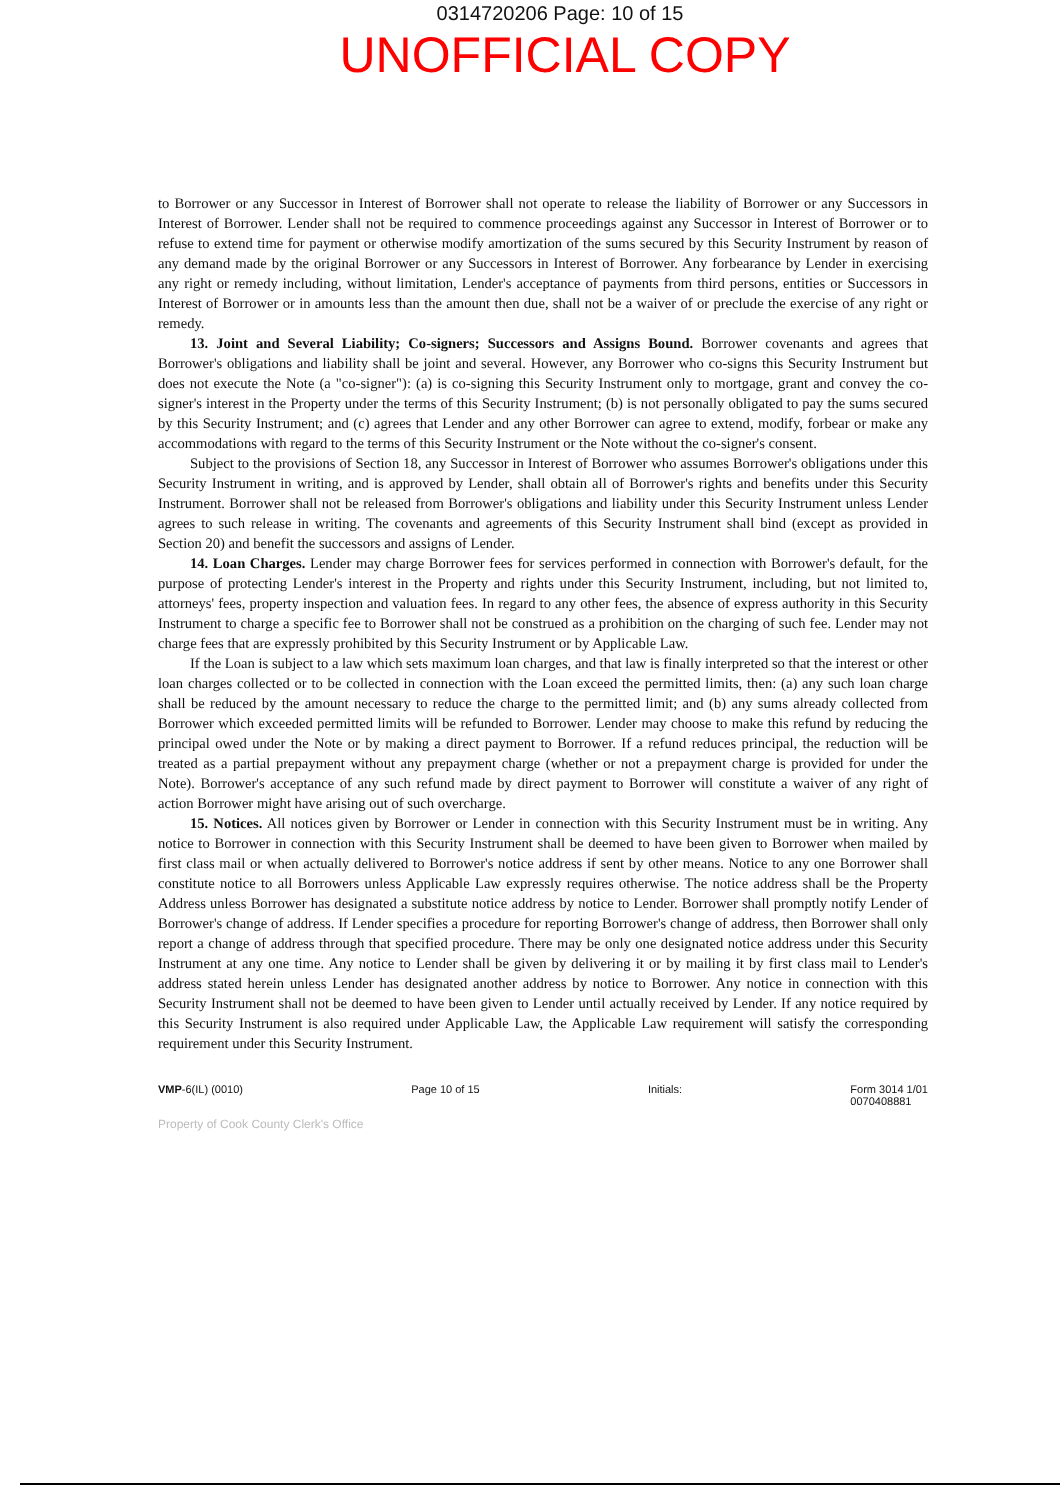0314720206 Page: 10 of 15
UNOFFICIAL COPY
to Borrower or any Successor in Interest of Borrower shall not operate to release the liability of Borrower or any Successors in Interest of Borrower. Lender shall not be required to commence proceedings against any Successor in Interest of Borrower or to refuse to extend time for payment or otherwise modify amortization of the sums secured by this Security Instrument by reason of any demand made by the original Borrower or any Successors in Interest of Borrower. Any forbearance by Lender in exercising any right or remedy including, without limitation, Lender's acceptance of payments from third persons, entities or Successors in Interest of Borrower or in amounts less than the amount then due, shall not be a waiver of or preclude the exercise of any right or remedy.
13. Joint and Several Liability; Co-signers; Successors and Assigns Bound. Borrower covenants and agrees that Borrower's obligations and liability shall be joint and several. However, any Borrower who co-signs this Security Instrument but does not execute the Note (a "co-signer"): (a) is co-signing this Security Instrument only to mortgage, grant and convey the co-signer's interest in the Property under the terms of this Security Instrument; (b) is not personally obligated to pay the sums secured by this Security Instrument; and (c) agrees that Lender and any other Borrower can agree to extend, modify, forbear or make any accommodations with regard to the terms of this Security Instrument or the Note without the co-signer's consent.
Subject to the provisions of Section 18, any Successor in Interest of Borrower who assumes Borrower's obligations under this Security Instrument in writing, and is approved by Lender, shall obtain all of Borrower's rights and benefits under this Security Instrument. Borrower shall not be released from Borrower's obligations and liability under this Security Instrument unless Lender agrees to such release in writing. The covenants and agreements of this Security Instrument shall bind (except as provided in Section 20) and benefit the successors and assigns of Lender.
14. Loan Charges. Lender may charge Borrower fees for services performed in connection with Borrower's default, for the purpose of protecting Lender's interest in the Property and rights under this Security Instrument, including, but not limited to, attorneys' fees, property inspection and valuation fees. In regard to any other fees, the absence of express authority in this Security Instrument to charge a specific fee to Borrower shall not be construed as a prohibition on the charging of such fee. Lender may not charge fees that are expressly prohibited by this Security Instrument or by Applicable Law.
If the Loan is subject to a law which sets maximum loan charges, and that law is finally interpreted so that the interest or other loan charges collected or to be collected in connection with the Loan exceed the permitted limits, then: (a) any such loan charge shall be reduced by the amount necessary to reduce the charge to the permitted limit; and (b) any sums already collected from Borrower which exceeded permitted limits will be refunded to Borrower. Lender may choose to make this refund by reducing the principal owed under the Note or by making a direct payment to Borrower. If a refund reduces principal, the reduction will be treated as a partial prepayment without any prepayment charge (whether or not a prepayment charge is provided for under the Note). Borrower's acceptance of any such refund made by direct payment to Borrower will constitute a waiver of any right of action Borrower might have arising out of such overcharge.
15. Notices. All notices given by Borrower or Lender in connection with this Security Instrument must be in writing. Any notice to Borrower in connection with this Security Instrument shall be deemed to have been given to Borrower when mailed by first class mail or when actually delivered to Borrower's notice address if sent by other means. Notice to any one Borrower shall constitute notice to all Borrowers unless Applicable Law expressly requires otherwise. The notice address shall be the Property Address unless Borrower has designated a substitute notice address by notice to Lender. Borrower shall promptly notify Lender of Borrower's change of address. If Lender specifies a procedure for reporting Borrower's change of address, then Borrower shall only report a change of address through that specified procedure. There may be only one designated notice address under this Security Instrument at any one time. Any notice to Lender shall be given by delivering it or by mailing it by first class mail to Lender's address stated herein unless Lender has designated another address by notice to Borrower. Any notice in connection with this Security Instrument shall not be deemed to have been given to Lender until actually received by Lender. If any notice required by this Security Instrument is also required under Applicable Law, the Applicable Law requirement will satisfy the corresponding requirement under this Security Instrument.
VMP-6(IL) (0010) Page 10 of 15 Initials: Form 3014 1/01
0070408881
Property of Cook County Clerk's Office